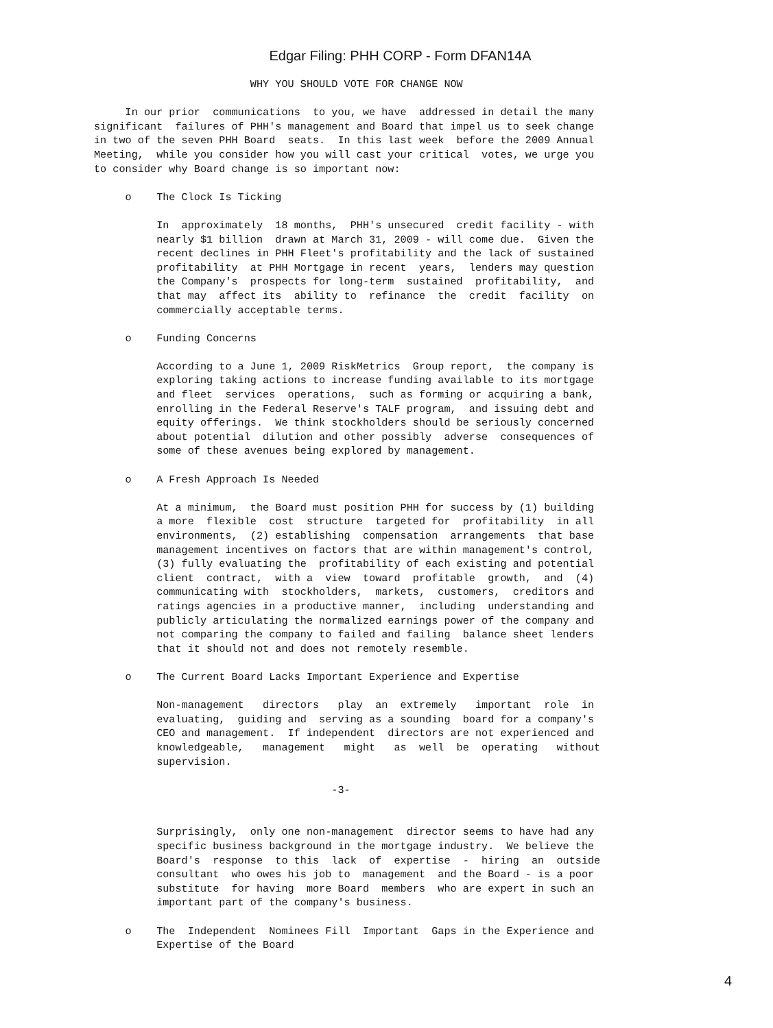Edgar Filing: PHH CORP - Form DFAN14A
                         WHY YOU SHOULD VOTE FOR CHANGE NOW

     In our prior  communications  to you, we have  addressed in detail the many
significant  failures of PHH's management and Board that impel us to seek change
in two of the seven PHH Board  seats.  In this last week  before the 2009 Annual
Meeting,  while you consider how you will cast your critical  votes, we urge you
to consider why Board change is so important now:

     o    The Clock Is Ticking

          In  approximately  18 months,  PHH's unsecured  credit facility - with
          nearly $1 billion  drawn at March 31, 2009 - will come due.  Given the
          recent declines in PHH Fleet's profitability and the lack of sustained
          profitability  at PHH Mortgage in recent  years,  lenders may question
          the Company's  prospects for long-term  sustained  profitability,  and
          that may  affect its  ability to  refinance  the  credit  facility  on
          commercially acceptable terms.

     o    Funding Concerns

          According to a June 1, 2009 RiskMetrics  Group report,  the company is
          exploring taking actions to increase funding available to its mortgage
          and fleet  services  operations,  such as forming or acquiring a bank,
          enrolling in the Federal Reserve's TALF program,  and issuing debt and
          equity offerings.  We think stockholders should be seriously concerned
          about potential  dilution and other possibly  adverse  consequences of
          some of these avenues being explored by management.

     o    A Fresh Approach Is Needed

          At a minimum,  the Board must position PHH for success by (1) building
          a more  flexible  cost  structure  targeted for  profitability  in all
          environments,  (2) establishing  compensation  arrangements  that base
          management incentives on factors that are within management's control,
          (3) fully evaluating the  profitability of each existing and potential
          client  contract,  with a  view  toward  profitable  growth,  and  (4)
          communicating with  stockholders,  markets,  customers,  creditors and
          ratings agencies in a productive manner,  including  understanding and
          publicly articulating the normalized earnings power of the company and
          not comparing the company to failed and failing  balance sheet lenders
          that it should not and does not remotely resemble.

     o    The Current Board Lacks Important Experience and Expertise

          Non-management   directors   play  an  extremely   important  role  in
          evaluating,  guiding and  serving as a sounding  board for a company's
          CEO and management.  If independent  directors are not experienced and
          knowledgeable,   management   might   as  well  be  operating   without
          supervision.

                                      -3-


          Surprisingly,  only one non-management  director seems to have had any
          specific business background in the mortgage industry.  We believe the
          Board's  response  to this  lack  of  expertise  -  hiring  an  outside
          consultant  who owes his job to  management  and the Board - is a poor
          substitute  for having  more Board  members  who are expert in such an
          important part of the company's business.

     o    The  Independent  Nominees Fill  Important  Gaps in the Experience and
          Expertise of the Board
4